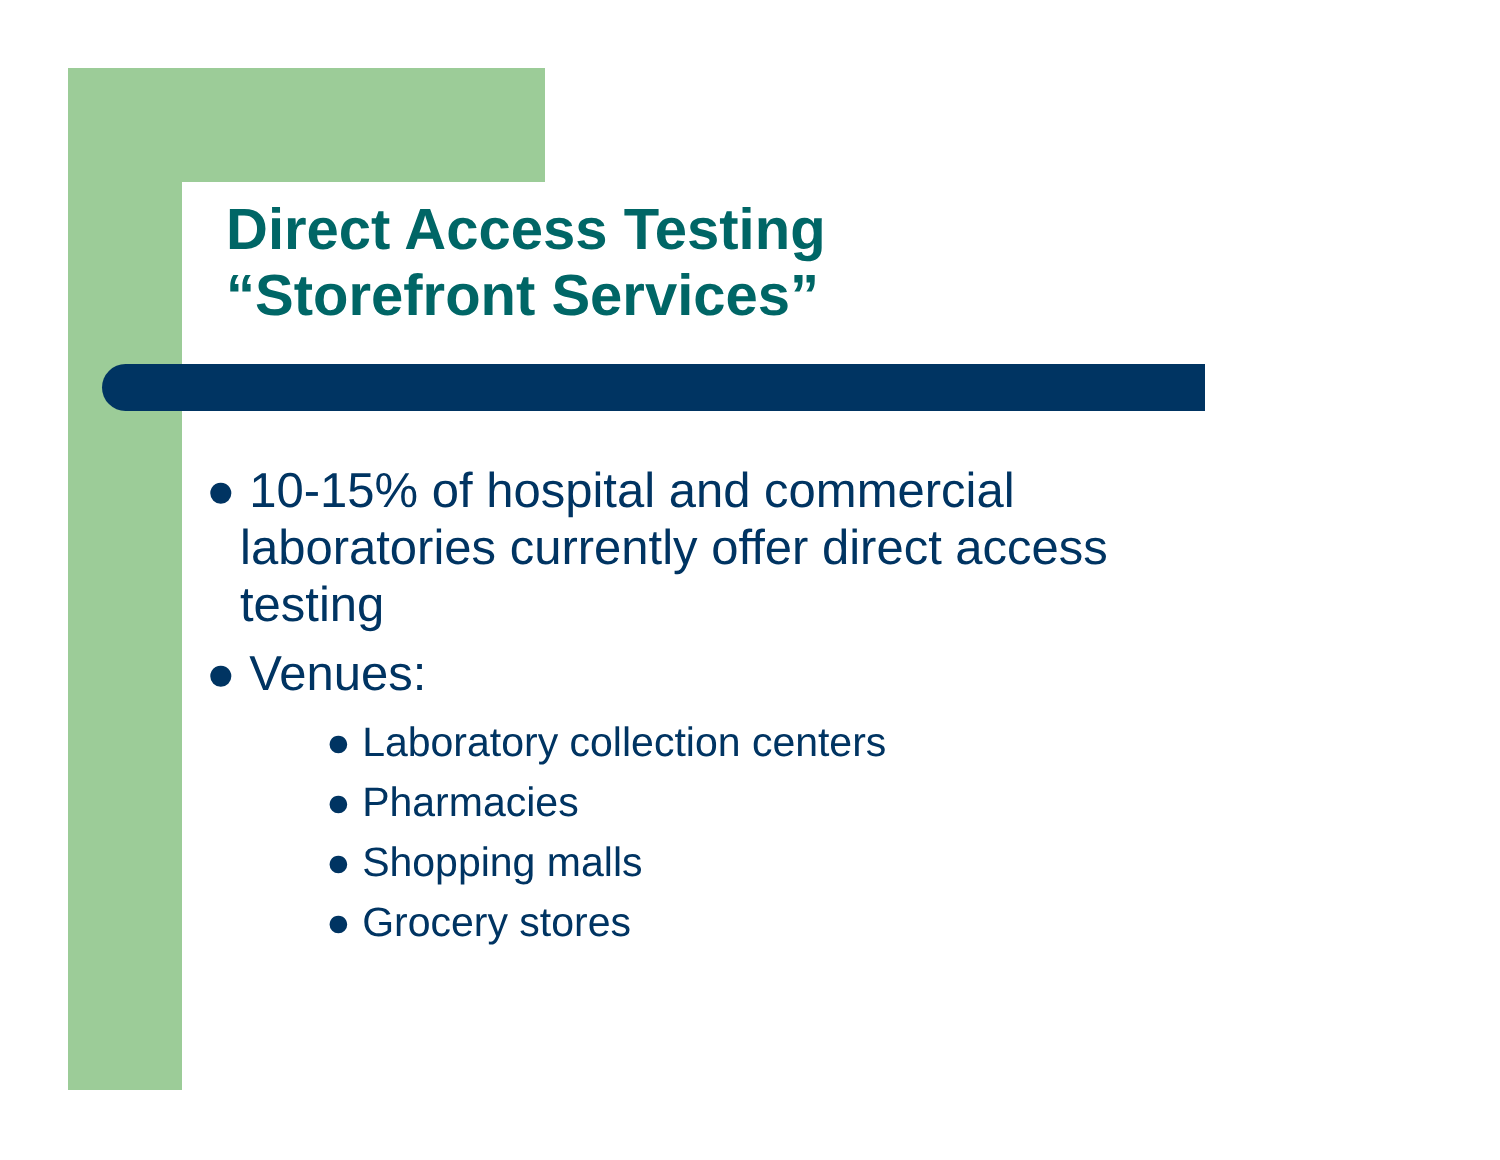Direct Access Testing
“Storefront Services”
● 10-15% of hospital and commercial laboratories currently offer direct access testing
● Venues:
● Laboratory collection centers
● Pharmacies
● Shopping malls
● Grocery stores